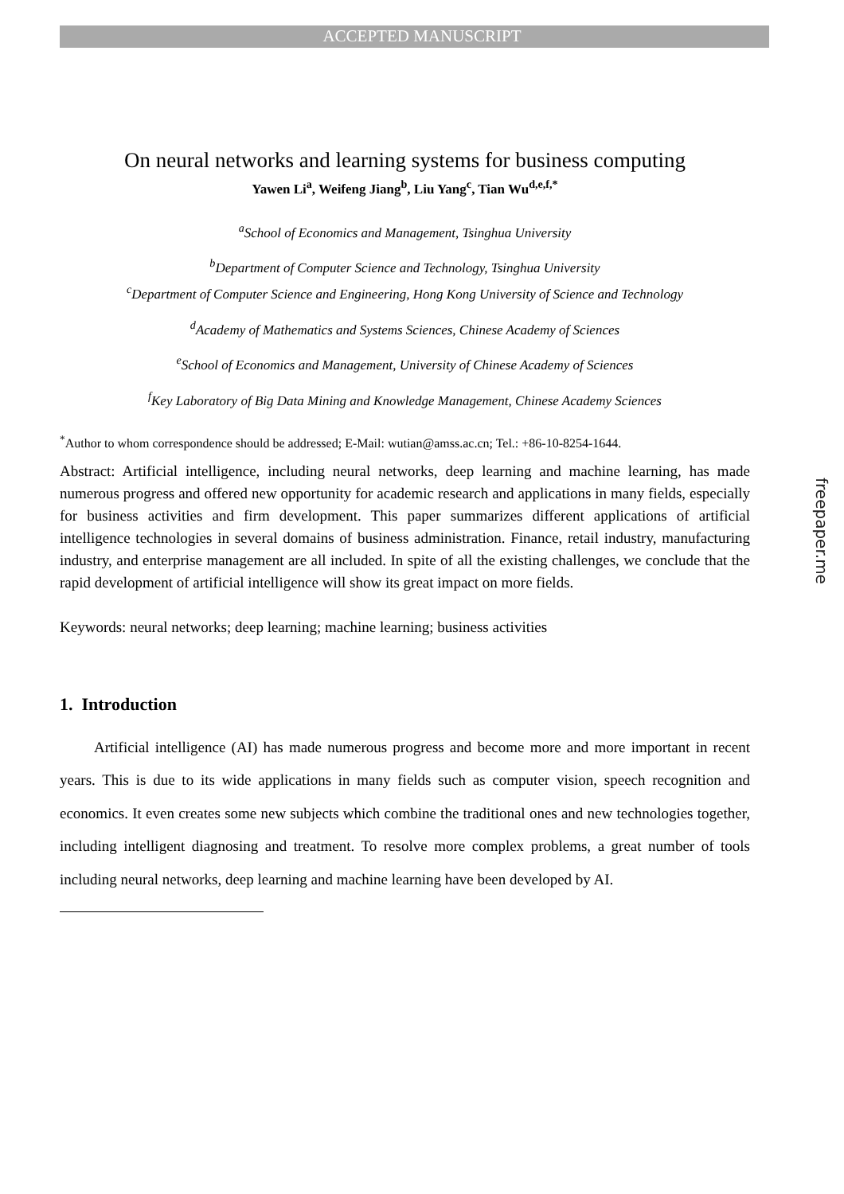ACCEPTED MANUSCRIPT
On neural networks and learning systems for business computing
Yawen Li<sup>a</sup>, Weifeng Jiang<sup>b</sup>, Liu Yang<sup>c</sup>, Tian Wu<sup>d,e,f,*</sup>
<sup>a</sup> School of Economics and Management, Tsinghua University
<sup>b</sup> Department of Computer Science and Technology, Tsinghua University
<sup>c</sup> Department of Computer Science and Engineering, Hong Kong University of Science and Technology
<sup>d</sup> Academy of Mathematics and Systems Sciences, Chinese Academy of Sciences
<sup>e</sup> School of Economics and Management, University of Chinese Academy of Sciences
<sup>f</sup> Key Laboratory of Big Data Mining and Knowledge Management, Chinese Academy Sciences
<sup>*</sup> Author to whom correspondence should be addressed; E-Mail: wutian@amss.ac.cn; Tel.: +86-10-8254-1644.
Abstract: Artificial intelligence, including neural networks, deep learning and machine learning, has made numerous progress and offered new opportunity for academic research and applications in many fields, especially for business activities and firm development. This paper summarizes different applications of artificial intelligence technologies in several domains of business administration. Finance, retail industry, manufacturing industry, and enterprise management are all included. In spite of all the existing challenges, we conclude that the rapid development of artificial intelligence will show its great impact on more fields.
Keywords: neural networks; deep learning; machine learning; business activities
1. Introduction
Artificial intelligence (AI) has made numerous progress and become more and more important in recent years. This is due to its wide applications in many fields such as computer vision, speech recognition and economics. It even creates some new subjects which combine the traditional ones and new technologies together, including intelligent diagnosing and treatment. To resolve more complex problems, a great number of tools including neural networks, deep learning and machine learning have been developed by AI.
freepaper.me